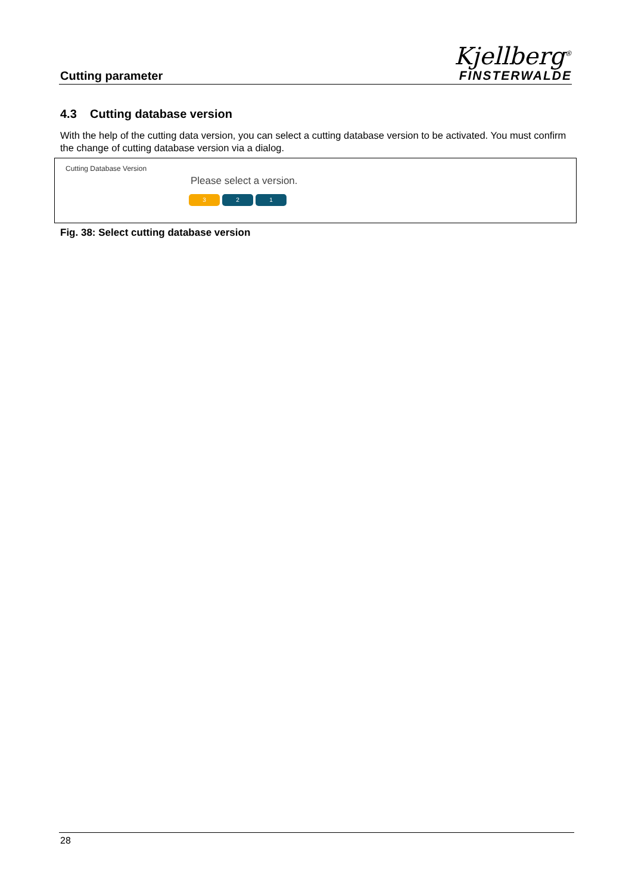Cutting parameter
Kjellberg<sup>®</sup>
FINSTERWALDE
4.3 Cutting database version
With the help of the cutting data version, you can select a cutting database version to be activated. You must confirm the change of cutting database version via a dialog.
Cutting Database Version
Please select a version.
3 2 1
Fig. 38: Select cutting database version
28